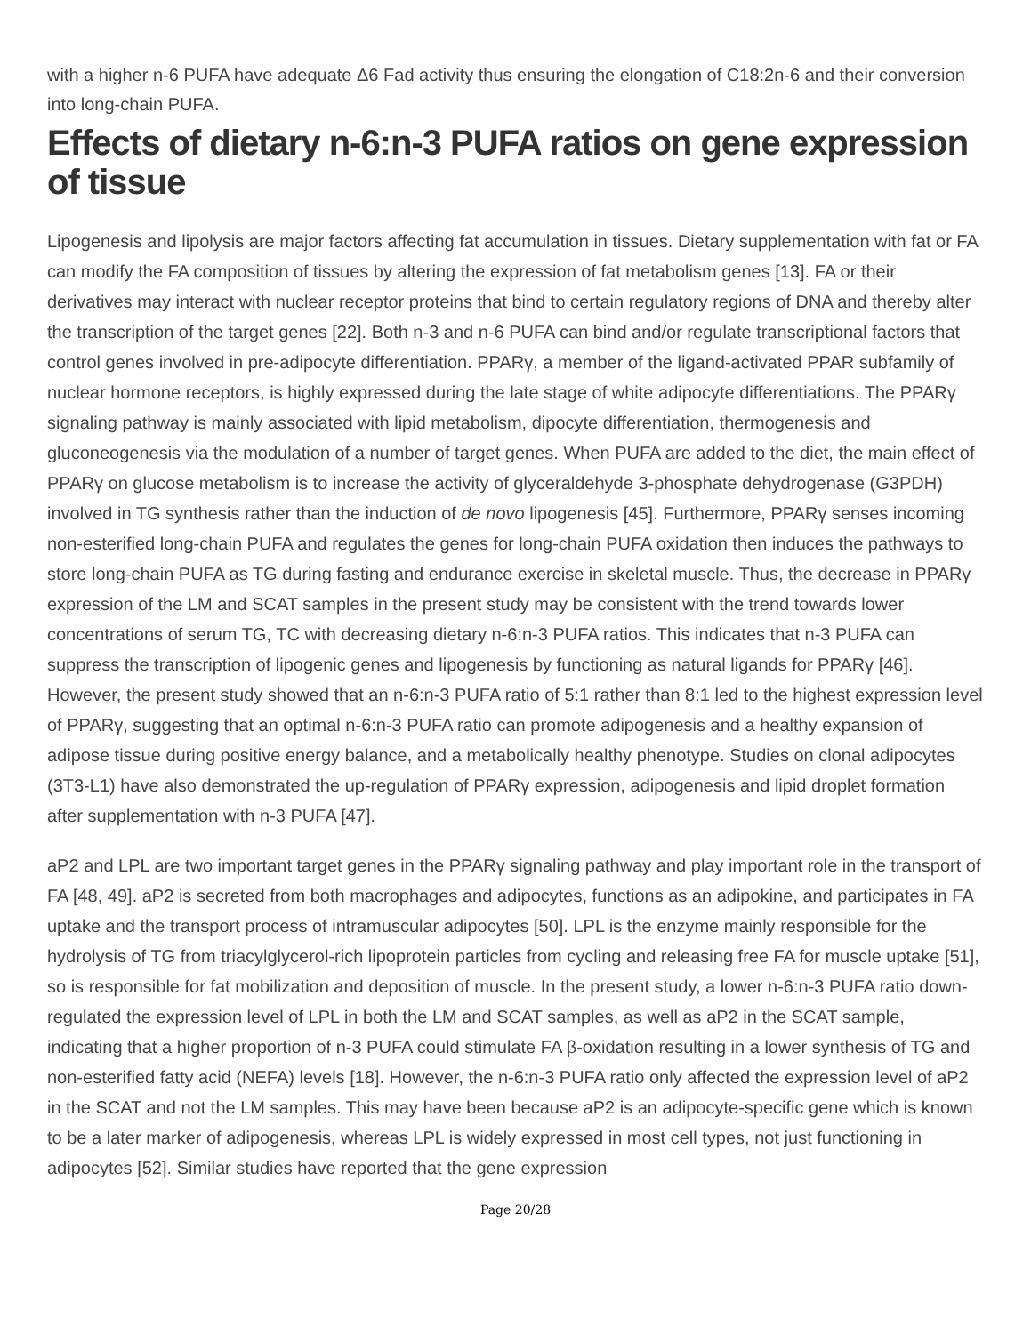with a higher n-6 PUFA have adequate Δ6 Fad activity thus ensuring the elongation of C18:2n-6 and their conversion into long-chain PUFA.
Effects of dietary n-6:n-3 PUFA ratios on gene expression of tissue
Lipogenesis and lipolysis are major factors affecting fat accumulation in tissues. Dietary supplementation with fat or FA can modify the FA composition of tissues by altering the expression of fat metabolism genes [13]. FA or their derivatives may interact with nuclear receptor proteins that bind to certain regulatory regions of DNA and thereby alter the transcription of the target genes [22]. Both n-3 and n-6 PUFA can bind and/or regulate transcriptional factors that control genes involved in pre-adipocyte differentiation. PPARγ, a member of the ligand-activated PPAR subfamily of nuclear hormone receptors, is highly expressed during the late stage of white adipocyte differentiations. The PPARγ signaling pathway is mainly associated with lipid metabolism, dipocyte differentiation, thermogenesis and gluconeogenesis via the modulation of a number of target genes. When PUFA are added to the diet, the main effect of PPARγ on glucose metabolism is to increase the activity of glyceraldehyde 3-phosphate dehydrogenase (G3PDH) involved in TG synthesis rather than the induction of de novo lipogenesis [45]. Furthermore, PPARγ senses incoming non-esterified long-chain PUFA and regulates the genes for long-chain PUFA oxidation then induces the pathways to store long-chain PUFA as TG during fasting and endurance exercise in skeletal muscle. Thus, the decrease in PPARγ expression of the LM and SCAT samples in the present study may be consistent with the trend towards lower concentrations of serum TG, TC with decreasing dietary n-6:n-3 PUFA ratios. This indicates that n-3 PUFA can suppress the transcription of lipogenic genes and lipogenesis by functioning as natural ligands for PPARγ [46]. However, the present study showed that an n-6:n-3 PUFA ratio of 5:1 rather than 8:1 led to the highest expression level of PPARγ, suggesting that an optimal n-6:n-3 PUFA ratio can promote adipogenesis and a healthy expansion of adipose tissue during positive energy balance, and a metabolically healthy phenotype. Studies on clonal adipocytes (3T3-L1) have also demonstrated the up-regulation of PPARγ expression, adipogenesis and lipid droplet formation after supplementation with n-3 PUFA [47].
aP2 and LPL are two important target genes in the PPARγ signaling pathway and play important role in the transport of FA [48, 49]. aP2 is secreted from both macrophages and adipocytes, functions as an adipokine, and participates in FA uptake and the transport process of intramuscular adipocytes [50]. LPL is the enzyme mainly responsible for the hydrolysis of TG from triacylglycerol-rich lipoprotein particles from cycling and releasing free FA for muscle uptake [51], so is responsible for fat mobilization and deposition of muscle. In the present study, a lower n-6:n-3 PUFA ratio down-regulated the expression level of LPL in both the LM and SCAT samples, as well as aP2 in the SCAT sample, indicating that a higher proportion of n-3 PUFA could stimulate FA β-oxidation resulting in a lower synthesis of TG and non-esterified fatty acid (NEFA) levels [18]. However, the n-6:n-3 PUFA ratio only affected the expression level of aP2 in the SCAT and not the LM samples. This may have been because aP2 is an adipocyte-specific gene which is known to be a later marker of adipogenesis, whereas LPL is widely expressed in most cell types, not just functioning in adipocytes [52]. Similar studies have reported that the gene expression
Page 20/28